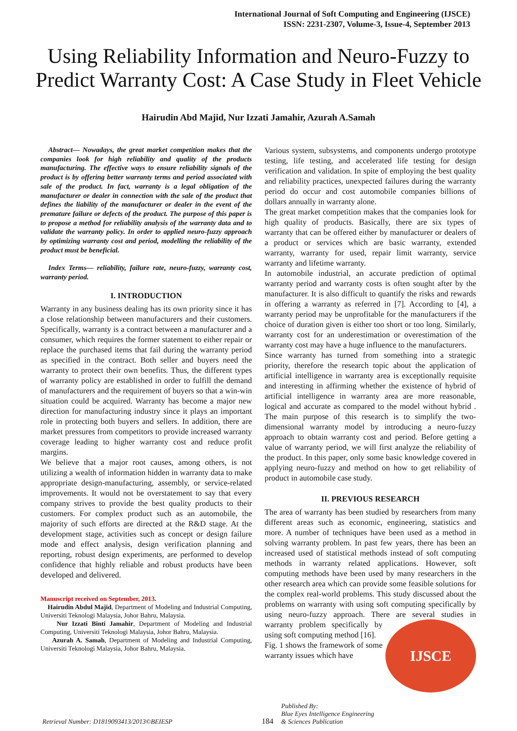International Journal of Soft Computing and Engineering (IJSCE)
ISSN: 2231-2307, Volume-3, Issue-4, September 2013
Using Reliability Information and Neuro-Fuzzy to Predict Warranty Cost: A Case Study in Fleet Vehicle
Hairudin Abd Majid, Nur Izzati Jamahir, Azurah A.Samah
Abstract— Nowadays, the great market competition makes that the companies look for high reliability and quality of the products manufacturing. The effective ways to ensure reliability signals of the product is by offering better warranty terms and period associated with sale of the product. In fact, warranty is a legal obligation of the manufacturer or dealer in connection with the sale of the product that defines the liability of the manufacturer or dealer in the event of the premature failure or defects of the product. The purpose of this paper is to propose a method for reliability analysis of the warranty data and to validate the warranty policy. In order to applied neuro-fuzzy approach by optimizing warranty cost and period, modelling the reliability of the product must be beneficial.
Index Terms— reliability, failure rate, neuro-fuzzy, warranty cost, warranty period.
I. INTRODUCTION
Warranty in any business dealing has its own priority since it has a close relationship between manufacturers and their customers. Specifically, warranty is a contract between a manufacturer and a consumer, which requires the former statement to either repair or replace the purchased items that fail during the warranty period as specified in the contract. Both seller and buyers need the warranty to protect their own benefits. Thus, the different types of warranty policy are established in order to fulfill the demand of manufacturers and the requirement of buyers so that a win-win situation could be acquired. Warranty has become a major new direction for manufacturing industry since it plays an important role in protecting both buyers and sellers. In addition, there are market pressures from competitors to provide increased warranty coverage leading to higher warranty cost and reduce profit margins.
We believe that a major root causes, among others, is not utilizing a wealth of information hidden in warranty data to make appropriate design-manufacturing, assembly, or service-related improvements. It would not be overstatement to say that every company strives to provide the best quality products to their customers. For complex product such as an automobile, the majority of such efforts are directed at the R&D stage. At the development stage, activities such as concept or design failure mode and effect analysis, design verification planning and reporting, robust design experiments, are performed to develop confidence that highly reliable and robust products have been developed and delivered.
Manuscript received on September, 2013.
Hairudin Abdul Majid, Department of Modeling and Industrial Computing, Universiti Teknologi Malaysia, Johor Bahru, Malaysia.
Nur Izzati Binti Jamahir, Department of Modeling and Industrial Computing, Universiti Teknologi Malaysia, Johor Bahru, Malaysia.
Azurah A. Samah, Department of Modeling and Industrial Computing, Universiti Teknologi Malaysia, Johor Bahru, Malaysia.
Various system, subsystems, and components undergo prototype testing, life testing, and accelerated life testing for design verification and validation. In spite of employing the best quality and reliability practices, unexpected failures during the warranty period do occur and cost automobile companies billions of dollars annually in warranty alone.
The great market competition makes that the companies look for high quality of products. Basically, there are six types of warranty that can be offered either by manufacturer or dealers of a product or services which are basic warranty, extended warranty, warranty for used, repair limit warranty, service warranty and lifetime warranty.
In automobile industrial, an accurate prediction of optimal warranty period and warranty costs is often sought after by the manufacturer. It is also difficult to quantify the risks and rewards in offering a warranty as referred in [7]. According to [4], a warranty period may be unprofitable for the manufacturers if the choice of duration given is either too short or too long. Similarly, warranty cost for an underestimation or overestimation of the warranty cost may have a huge influence to the manufacturers.
Since warranty has turned from something into a strategic priority, therefore the research topic about the application of artificial intelligence in warranty area is exceptionally requisite and interesting in affirming whether the existence of hybrid of artificial intelligence in warranty area are more reasonable, logical and accurate as compared to the model without hybrid . The main purpose of this research is to simplify the two-dimensional warranty model by introducing a neuro-fuzzy approach to obtain warranty cost and period. Before getting a value of warranty period, we will first analyze the reliability of the product. In this paper, only some basic knowledge covered in applying neuro-fuzzy and method on how to get reliability of product in automobile case study.
II. PREVIOUS RESEARCH
The area of warranty has been studied by researchers from many different areas such as economic, engineering, statistics and more. A number of techniques have been used as a method in solving warranty problem. In past few years, there has been an increased used of statistical methods instead of soft computing methods in warranty related applications. However, soft computing methods have been used by many researchers in the other research area which can provide some feasible solutions for the complex real-world problems. This study discussed about the problems on warranty with using soft computing specifically by using neuro-fuzzy approach. There are several studies in warranty problem specifically by
IJSCE
using soft computing method [16].
Fig. 1 shows the framework of some warranty issues which have
Retrieval Number: D1819093413/2013©BEIESP
184
Published By:
Blue Eyes Intelligence Engineering
& Sciences Publication